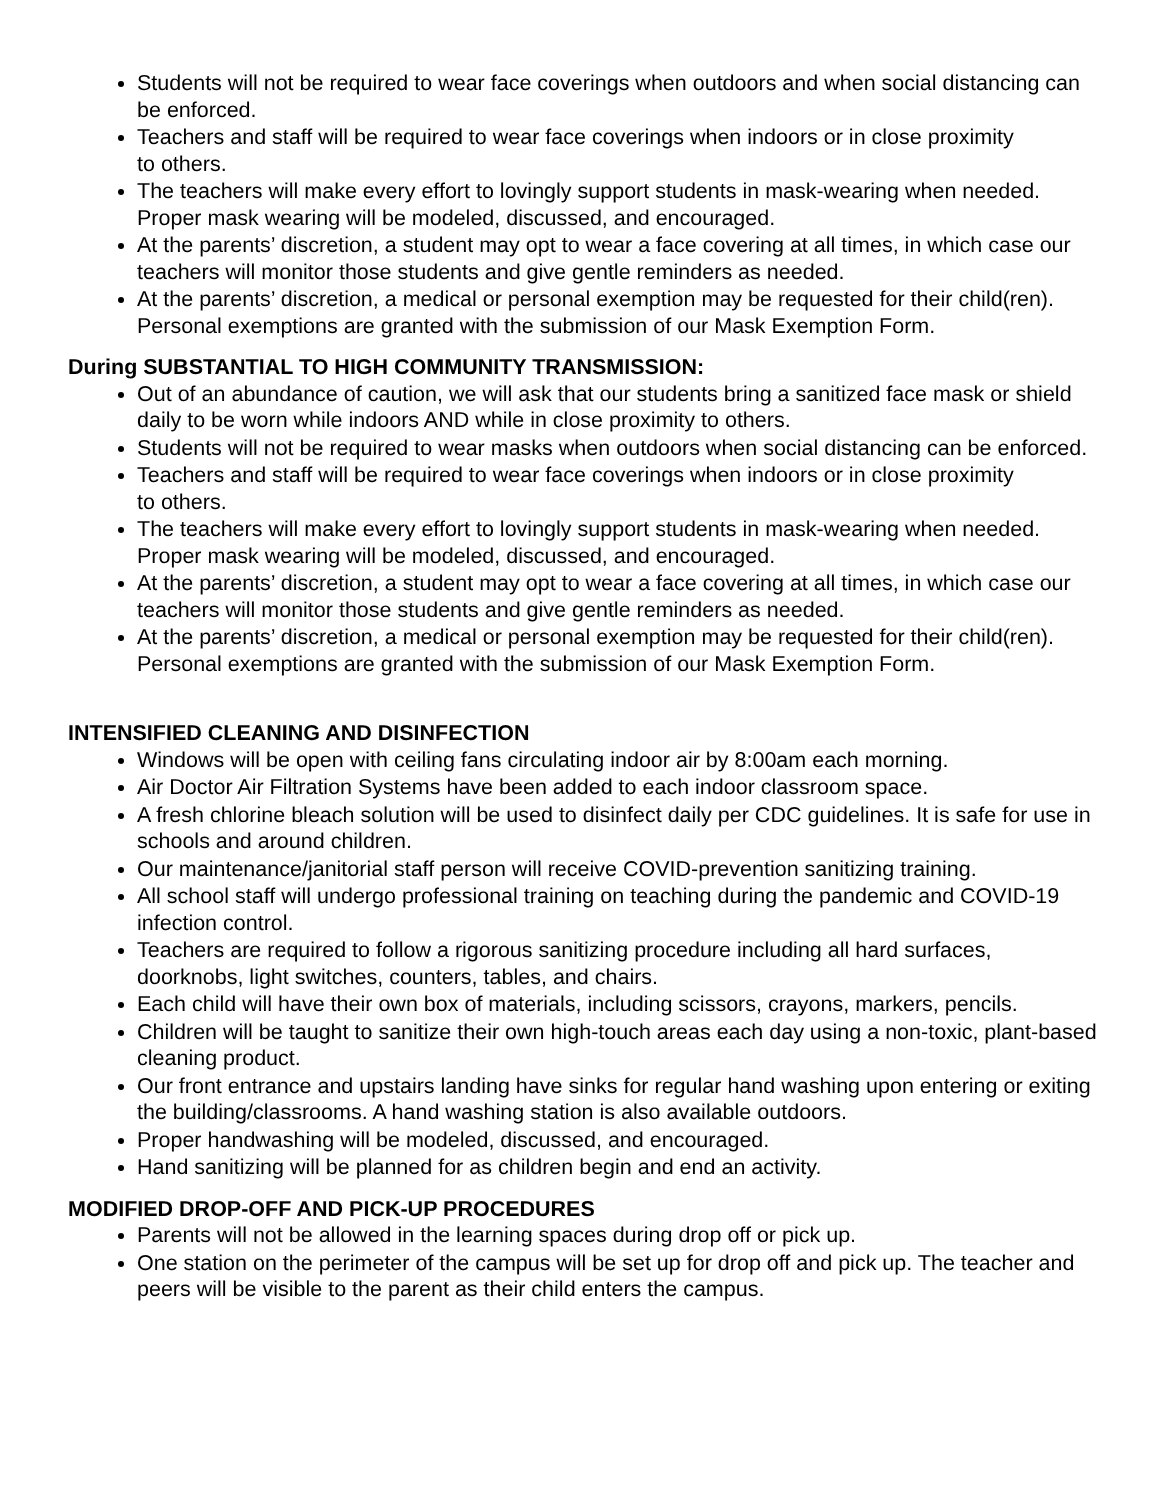Students will not be required to wear face coverings when outdoors and when social distancing can be enforced.
Teachers and staff will be required to wear face coverings when indoors or in close proximity
to others.
The teachers will make every effort to lovingly support students in mask-wearing when needed. Proper mask wearing will be modeled, discussed, and encouraged.
At the parents’ discretion, a student may opt to wear a face covering at all times, in which case our teachers will monitor those students and give gentle reminders as needed.
At the parents’ discretion, a medical or personal exemption may be requested for their child(ren). Personal exemptions are granted with the submission of our Mask Exemption Form.
During SUBSTANTIAL TO HIGH COMMUNITY TRANSMISSION:
Out of an abundance of caution, we will ask that our students bring a sanitized face mask or shield daily to be worn while indoors AND while in close proximity to others.
Students will not be required to wear masks when outdoors when social distancing can be enforced.
Teachers and staff will be required to wear face coverings when indoors or in close proximity
to others.
The teachers will make every effort to lovingly support students in mask-wearing when needed. Proper mask wearing will be modeled, discussed, and encouraged.
At the parents’ discretion, a student may opt to wear a face covering at all times, in which case our teachers will monitor those students and give gentle reminders as needed.
At the parents’ discretion, a medical or personal exemption may be requested for their child(ren). Personal exemptions are granted with the submission of our Mask Exemption Form.
INTENSIFIED CLEANING AND DISINFECTION
Windows will be open with ceiling fans circulating indoor air by 8:00am each morning.
Air Doctor Air Filtration Systems have been added to each indoor classroom space.
A fresh chlorine bleach solution will be used to disinfect daily per CDC guidelines. It is safe for use in schools and around children.
Our maintenance/janitorial staff person will receive COVID-prevention sanitizing training.
All school staff will undergo professional training on teaching during the pandemic and COVID-19 infection control.
Teachers are required to follow a rigorous sanitizing procedure including all hard surfaces, doorknobs, light switches, counters, tables, and chairs.
Each child will have their own box of materials, including scissors, crayons, markers, pencils.
Children will be taught to sanitize their own high-touch areas each day using a non-toxic, plant-based cleaning product.
Our front entrance and upstairs landing have sinks for regular hand washing upon entering or exiting the building/classrooms. A hand washing station is also available outdoors.
Proper handwashing will be modeled, discussed, and encouraged.
Hand sanitizing will be planned for as children begin and end an activity.
MODIFIED DROP-OFF AND PICK-UP PROCEDURES
Parents will not be allowed in the learning spaces during drop off or pick up.
One station on the perimeter of the campus will be set up for drop off and pick up. The teacher and peers will be visible to the parent as their child enters the campus.